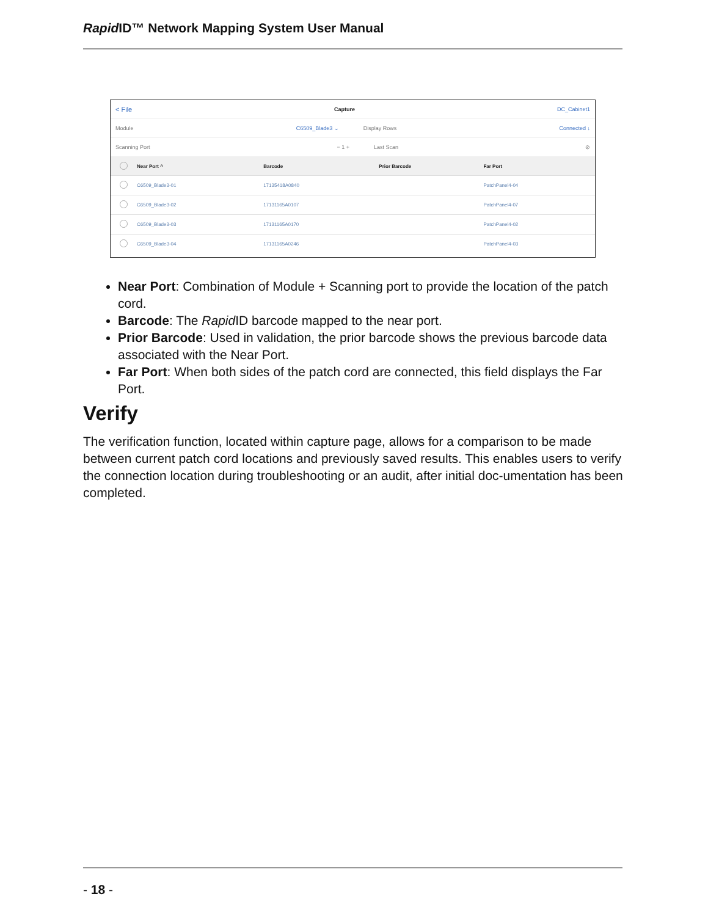Rapid ID™ Network Mapping System User Manual
< File Capture DC_Cabinet1
Module C6509_Blade3 ⌄ Display Rows Connected ↓
Scanning Port − 1 + Last Scan ⊘
| | Near Port ^ | Barcode | Prior Barcode | Far Port |
| --- | --- | --- | --- | --- |
| | C6509_Blade3-01 | 17135418A0840 | | PatchPanel4-04 |
| | C6509_Blade3-02 | 17131165A0107 | | PatchPanel4-07 |
| | C6509_Blade3-03 | 17131165A0170 | | PatchPanel4-02 |
| | C6509_Blade3-04 | 17131165A0246 | | PatchPanel4-03 |
Near Port: Combination of Module + Scanning port to provide the location of the patch cord.
Barcode: The Rapid ID barcode mapped to the near port.
Prior Barcode: Used in validation, the prior barcode shows the previous barcode data associated with the Near Port.
Far Port: When both sides of the patch cord are connected, this field displays the Far Port.
Verify
The verification function, located within capture page, allows for a comparison to be made between current patch cord locations and previously saved results. This enables users to verify the connection location during troubleshooting or an audit, after initial doc-umentation has been completed.
- 18 -